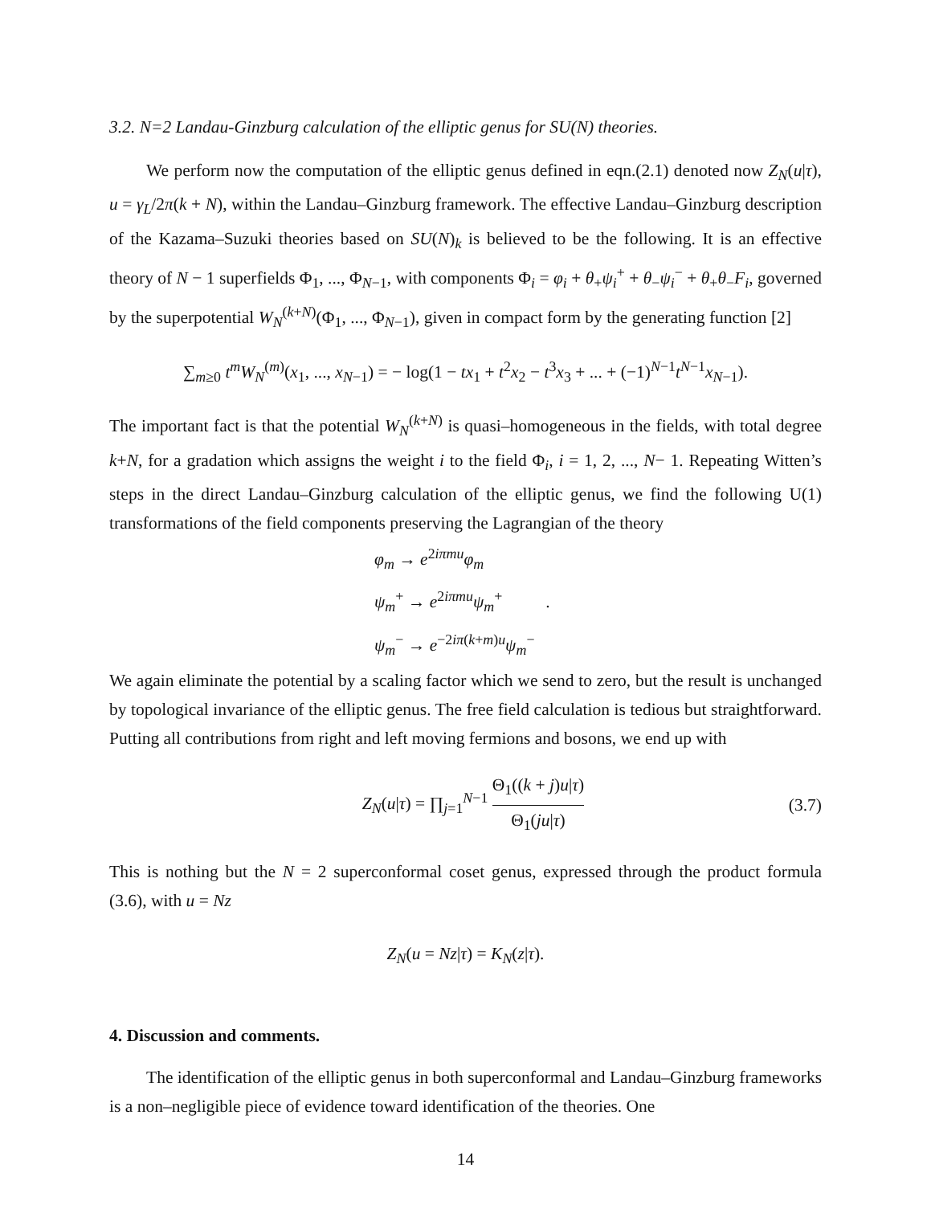3.2. N=2 Landau-Ginzburg calculation of the elliptic genus for SU(N) theories.
We perform now the computation of the elliptic genus defined in eqn.(2.1) denoted now Z<sub>N</sub>(u|τ), u = γ<sub>L</sub>/2π(k + N), within the Landau–Ginzburg framework. The effective Landau–Ginzburg description of the Kazama–Suzuki theories based on SU(N)<sub>k</sub> is believed to be the following. It is an effective theory of N − 1 superfields Φ<sub>1</sub>, ..., Φ<sub>N−1</sub>, with components Φ<sub>i</sub> = φ<sub>i</sub> + θ<sub>+</sub>ψ<sub>i</sub><sup>+</sup> + θ<sub>−</sub>ψ<sub>i</sub><sup>−</sup> + θ<sub>+</sub>θ<sub>−</sub>F<sub>i</sub>, governed by the superpotential W<sub>N</sub><sup>(k+N)</sup>(Φ<sub>1</sub>, ..., Φ<sub>N−1</sub>), given in compact form by the generating function [2]
∑<sub>m≥0</sub> t<sup>m</sup>W<sub>N</sub><sup>(m)</sup>(x<sub>1</sub>, ..., x<sub>N−1</sub>) = − log(1 − tx<sub>1</sub> + t<sup>2</sup>x<sub>2</sub> − t<sup>3</sup>x<sub>3</sub> + ... + (−1)<sup>N−1</sup>t<sup>N−1</sup>x<sub>N−1</sub>).
The important fact is that the potential W<sub>N</sub><sup>(k+N)</sup> is quasi–homogeneous in the fields, with total degree k+N, for a gradation which assigns the weight i to the field Φ<sub>i</sub>, i = 1, 2, ..., N− 1. Repeating Witten’s steps in the direct Landau–Ginzburg calculation of the elliptic genus, we find the following U(1) transformations of the field components preserving the Lagrangian of the theory
φ<sub>m</sub> → e<sup>2iπmu</sup>φ<sub>m</sub>
ψ<sub>m</sub><sup>+</sup> → e<sup>2iπmu</sup>ψ<sub>m</sub><sup>+</sup> .
ψ<sub>m</sub><sup>−</sup> → e<sup>−2iπ(k+m)u</sup>ψ<sub>m</sub><sup>−</sup>
We again eliminate the potential by a scaling factor which we send to zero, but the result is unchanged by topological invariance of the elliptic genus. The free field calculation is tedious but straightforward. Putting all contributions from right and left moving fermions and bosons, we end up with
Z<sub>N</sub>(u|τ) = ∏<sub>j=1</sub><sup>N−1</sup> Θ<sub>1</sub>((k + j)u|τ) Θ<sub>1</sub>(ju|τ) (3.7)
This is nothing but the N = 2 superconformal coset genus, expressed through the product formula (3.6), with u = Nz
Z<sub>N</sub>(u = Nz|τ) = K<sub>N</sub>(z|τ).
4. Discussion and comments.
The identification of the elliptic genus in both superconformal and Landau–Ginzburg frameworks is a non–negligible piece of evidence toward identification of the theories. One
14